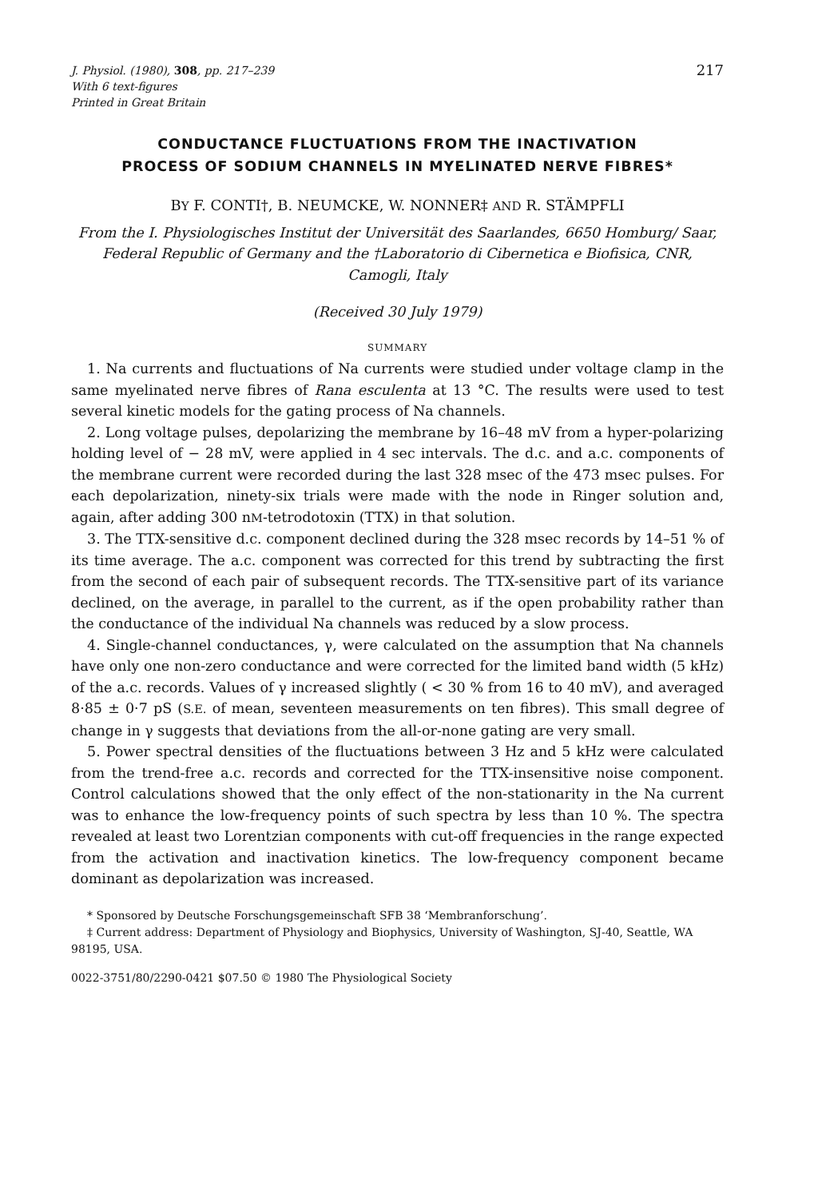J. Physiol. (1980), 308, pp. 217–239
With 6 text-figures
Printed in Great Britain
217
CONDUCTANCE FLUCTUATIONS FROM THE INACTIVATION
PROCESS OF SODIUM CHANNELS IN MYELINATED NERVE FIBRES*
BY F. CONTI†, B. NEUMCKE, W. NONNER‡ AND R. STÄMPFLI
From the I. Physiologisches Institut der Universität des Saarlandes, 6650 Homburg/ Saar, Federal Republic of Germany and the †Laboratorio di Cibernetica e Biofisica, CNR, Camogli, Italy
(Received 30 July 1979)
SUMMARY
1. Na currents and fluctuations of Na currents were studied under voltage clamp in the same myelinated nerve fibres of Rana esculenta at 13 °C. The results were used to test several kinetic models for the gating process of Na channels.
2. Long voltage pulses, depolarizing the membrane by 16–48 mV from a hyper-polarizing holding level of − 28 mV, were applied in 4 sec intervals. The d.c. and a.c. components of the membrane current were recorded during the last 328 msec of the 473 msec pulses. For each depolarization, ninety-six trials were made with the node in Ringer solution and, again, after adding 300 nM-tetrodotoxin (TTX) in that solution.
3. The TTX-sensitive d.c. component declined during the 328 msec records by 14–51 % of its time average. The a.c. component was corrected for this trend by subtracting the first from the second of each pair of subsequent records. The TTX-sensitive part of its variance declined, on the average, in parallel to the current, as if the open probability rather than the conductance of the individual Na channels was reduced by a slow process.
4. Single-channel conductances, γ, were calculated on the assumption that Na channels have only one non-zero conductance and were corrected for the limited band width (5 kHz) of the a.c. records. Values of γ increased slightly ( < 30 % from 16 to 40 mV), and averaged 8·85 ± 0·7 pS (S.E. of mean, seventeen measurements on ten fibres). This small degree of change in γ suggests that deviations from the all-or-none gating are very small.
5. Power spectral densities of the fluctuations between 3 Hz and 5 kHz were calculated from the trend-free a.c. records and corrected for the TTX-insensitive noise component. Control calculations showed that the only effect of the non-stationarity in the Na current was to enhance the low-frequency points of such spectra by less than 10 %. The spectra revealed at least two Lorentzian components with cut-off frequencies in the range expected from the activation and inactivation kinetics. The low-frequency component became dominant as depolarization was increased.
* Sponsored by Deutsche Forschungsgemeinschaft SFB 38 ‘Membranforschung’.
‡ Current address: Department of Physiology and Biophysics, University of Washington, SJ-40, Seattle, WA 98195, USA.
0022-3751/80/2290-0421 $07.50 © 1980 The Physiological Society